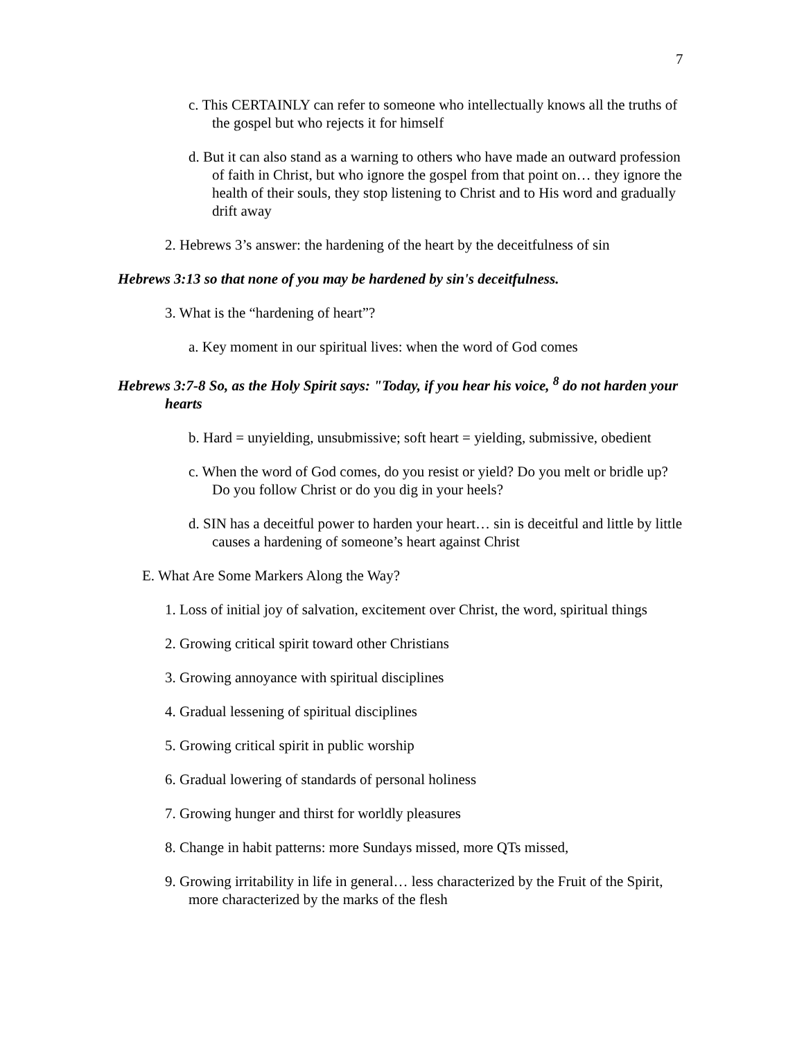7
c. This CERTAINLY can refer to someone who intellectually knows all the truths of the gospel but who rejects it for himself
d. But it can also stand as a warning to others who have made an outward profession of faith in Christ, but who ignore the gospel from that point on… they ignore the health of their souls, they stop listening to Christ and to His word and gradually drift away
2. Hebrews 3’s answer: the hardening of the heart by the deceitfulness of sin
Hebrews 3:13 so that none of you may be hardened by sin's deceitfulness.
3. What is the “hardening of heart”?
a. Key moment in our spiritual lives: when the word of God comes
Hebrews 3:7-8 So, as the Holy Spirit says: "Today, if you hear his voice, <sup>8</sup> do not harden your hearts
b. Hard = unyielding, unsubmissive; soft heart = yielding, submissive, obedient
c. When the word of God comes, do you resist or yield? Do you melt or bridle up? Do you follow Christ or do you dig in your heels?
d. SIN has a deceitful power to harden your heart… sin is deceitful and little by little causes a hardening of someone’s heart against Christ
E. What Are Some Markers Along the Way?
1. Loss of initial joy of salvation, excitement over Christ, the word, spiritual things
2. Growing critical spirit toward other Christians
3. Growing annoyance with spiritual disciplines
4. Gradual lessening of spiritual disciplines
5. Growing critical spirit in public worship
6. Gradual lowering of standards of personal holiness
7. Growing hunger and thirst for worldly pleasures
8. Change in habit patterns: more Sundays missed, more QTs missed,
9. Growing irritability in life in general… less characterized by the Fruit of the Spirit, more characterized by the marks of the flesh